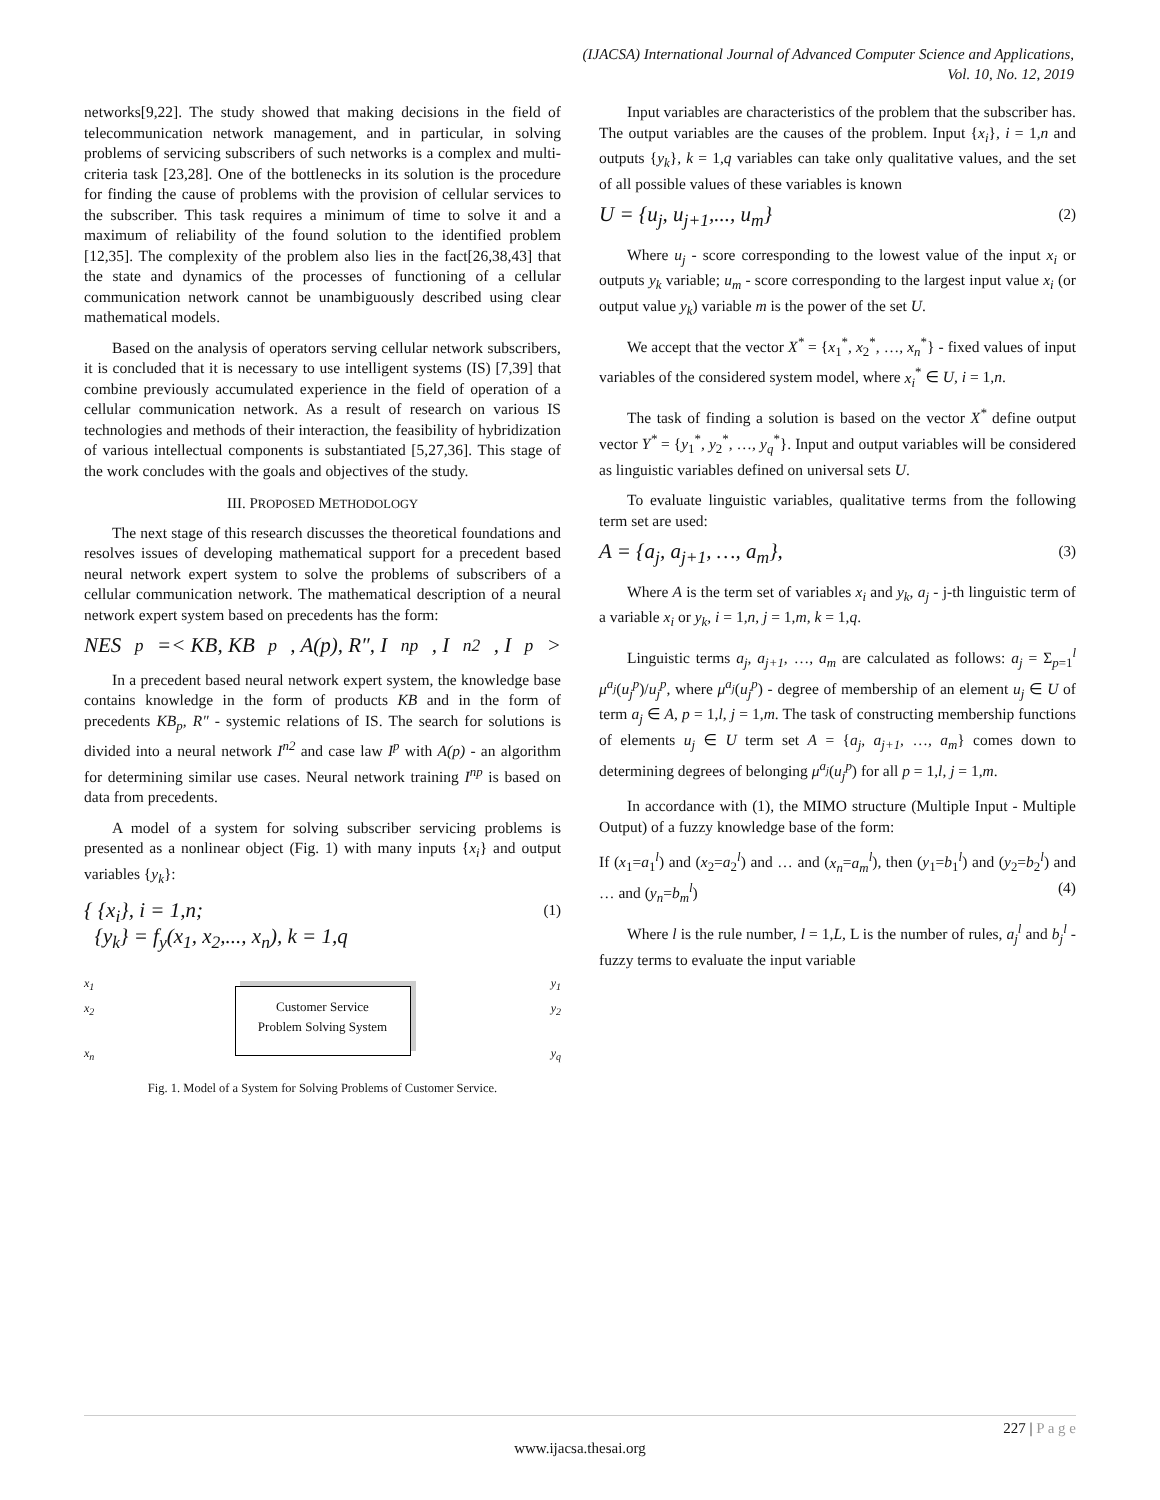(IJACSA) International Journal of Advanced Computer Science and Applications,
Vol. 10, No. 12, 2019
networks[9,22]. The study showed that making decisions in the field of telecommunication network management, and in particular, in solving problems of servicing subscribers of such networks is a complex and multi-criteria task [23,28]. One of the bottlenecks in its solution is the procedure for finding the cause of problems with the provision of cellular services to the subscriber. This task requires a minimum of time to solve it and a maximum of reliability of the found solution to the identified problem [12,35]. The complexity of the problem also lies in the fact[26,38,43] that the state and dynamics of the processes of functioning of a cellular communication network cannot be unambiguously described using clear mathematical models.
Based on the analysis of operators serving cellular network subscribers, it is concluded that it is necessary to use intelligent systems (IS) [7,39] that combine previously accumulated experience in the field of operation of a cellular communication network. As a result of research on various IS technologies and methods of their interaction, the feasibility of hybridization of various intellectual components is substantiated [5,27,36]. This stage of the work concludes with the goals and objectives of the study.
III. PROPOSED METHODOLOGY
The next stage of this research discusses the theoretical foundations and resolves issues of developing mathematical support for a precedent based neural network expert system to solve the problems of subscribers of a cellular communication network. The mathematical description of a neural network expert system based on precedents has the form:
NES<sup>p</sup> =< KB, KB<sub>p</sub>, A(p), R″, I<sup>np</sup>, I<sup>n2</sup>, I<sup>p</sup> >
In a precedent based neural network expert system, the knowledge base contains knowledge in the form of products KB and in the form of precedents KB<sub>p</sub>, R″ - systemic relations of IS. The search for solutions is divided into a neural network I<sup>n2</sup> and case law I<sup>p</sup> with A(p) - an algorithm for determining similar use cases. Neural network training I<sup>np</sup> is based on data from precedents.
A model of a system for solving subscriber servicing problems is presented as a nonlinear object (Fig. 1) with many inputs {x<sub>i</sub>} and output variables {y<sub>k</sub>}:
{ {x<sub>i</sub>}, i = 1,n;
{y<sub>k</sub>} = f<sub>y</sub>(x<sub>1</sub>, x<sub>2</sub>,..., x<sub>n</sub>), k = 1,q (1)
x<sub>1</sub>
x<sub>2</sub>
x<sub>n</sub>
Customer Service
Problem Solving System
y<sub>1</sub>
y<sub>2</sub>
y<sub>q</sub>
Fig. 1. Model of a System for Solving Problems of Customer Service.
Input variables are characteristics of the problem that the subscriber has. The output variables are the causes of the problem. Input {x<sub>i</sub>}, i = 1,n and outputs {y<sub>k</sub>}, k = 1,q variables can take only qualitative values, and the set of all possible values of these variables is known
U = {u<sub>j</sub>, u<sub>j+1</sub>,..., u<sub>m</sub>} (2)
Where u<sub>j</sub> - score corresponding to the lowest value of the input x<sub>i</sub> or outputs y<sub>k</sub> variable; u<sub>m</sub> - score corresponding to the largest input value x<sub>i</sub> (or output value y<sub>k</sub>) variable m is the power of the set U.
We accept that the vector X<sup>*</sup> = {x<sub>1</sub><sup>*</sup>, x<sub>2</sub><sup>*</sup>, …, x<sub>n</sub><sup>*</sup>} - fixed values of input variables of the considered system model, where x<sub>i</sub><sup>*</sup> ∈ U, i = 1,n.
The task of finding a solution is based on the vector X<sup>*</sup> define output vector Y<sup>*</sup> = {y<sub>1</sub><sup>*</sup>, y<sub>2</sub><sup>*</sup>, …, y<sub>q</sub><sup>*</sup>}. Input and output variables will be considered as linguistic variables defined on universal sets U.
To evaluate linguistic variables, qualitative terms from the following term set are used:
A = {a<sub>j</sub>, a<sub>j+1</sub>, …, a<sub>m</sub>}, (3)
Where A is the term set of variables x<sub>i</sub> and y<sub>k</sub>, a<sub>j</sub> - j-th linguistic term of a variable x<sub>i</sub> or y<sub>k</sub>, i = 1,n, j = 1,m, k = 1,q.
Linguistic terms a<sub>j</sub>, a<sub>j+1</sub>, …, a<sub>m</sub> are calculated as follows: a<sub>j</sub> = Σ<sub>p=1</sub><sup>l</sup> μ<sup>a<sub>j</sub></sup>(u<sub>j</sub><sup>p</sup>)/u<sub>j</sub><sup>p</sup>, where μ<sup>a<sub>j</sub></sup>(u<sub>j</sub><sup>p</sup>) - degree of membership of an element u<sub>j</sub> ∈ U of term a<sub>j</sub> ∈ A, p = 1,l, j = 1,m. The task of constructing membership functions of elements u<sub>j</sub> ∈ U term set A = {a<sub>j</sub>, a<sub>j+1</sub>, …, a<sub>m</sub>} comes down to determining degrees of belonging μ<sup>a<sub>j</sub></sup>(u<sub>j</sub><sup>p</sup>) for all p = 1,l, j = 1,m.
In accordance with (1), the MIMO structure (Multiple Input - Multiple Output) of a fuzzy knowledge base of the form:
If (x<sub>1</sub>=a<sub>1</sub><sup>l</sup>) and (x<sub>2</sub>=a<sub>2</sub><sup>l</sup>) and … and (x<sub>n</sub>=a<sub>m</sub><sup>l</sup>), then (y<sub>1</sub>=b<sub>1</sub><sup>l</sup>) and (y<sub>2</sub>=b<sub>2</sub><sup>l</sup>) and … and (y<sub>n</sub>=b<sub>m</sub><sup>l</sup>) (4)
Where l is the rule number, l = 1,L, L is the number of rules, a<sub>j</sub><sup>l</sup> and b<sub>j</sub><sup>l</sup> - fuzzy terms to evaluate the input variable
227 | P a g e
www.ijacsa.thesai.org